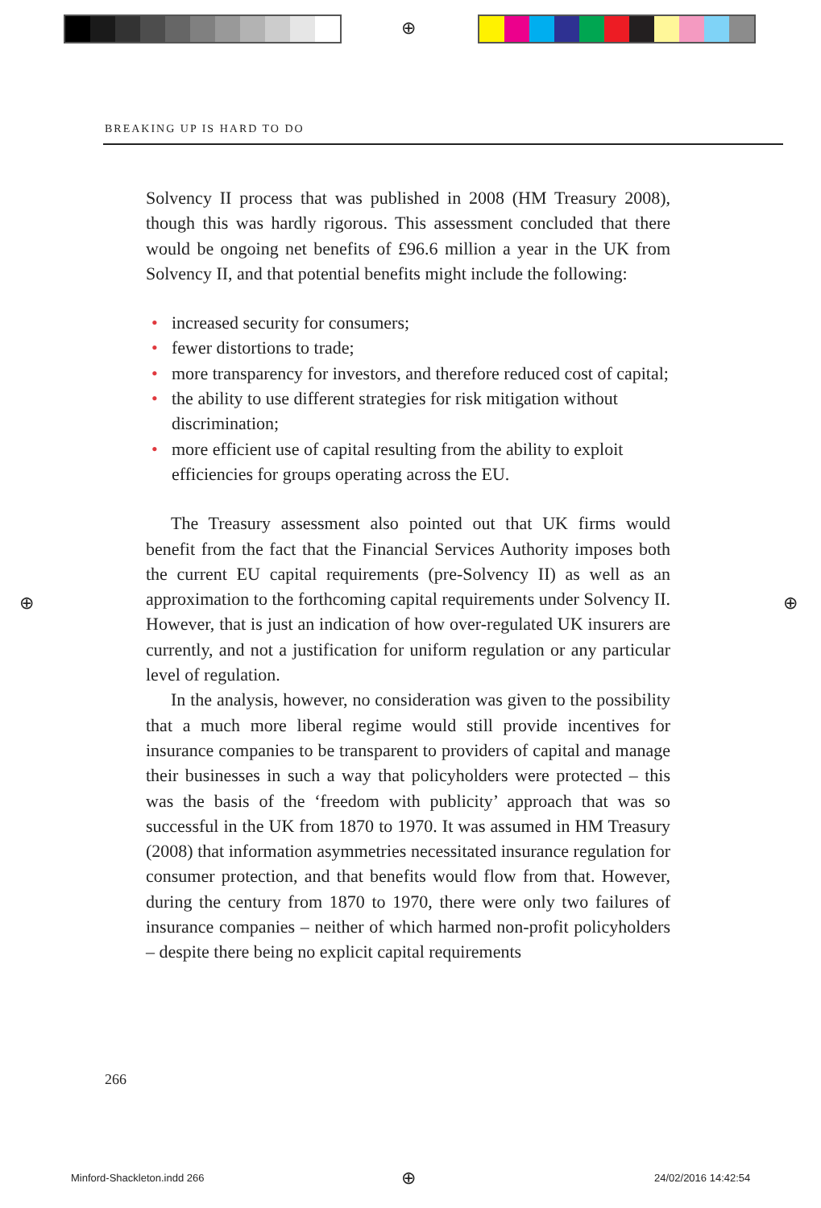⊕
BREAKING UP IS HARD TO DO
Solvency II process that was published in 2008 (HM Treasury 2008), though this was hardly rigorous. This assessment concluded that there would be ongoing net benefits of £96.6 million a year in the UK from Solvency II, and that potential benefits might include the following:
• increased security for consumers;
• fewer distortions to trade;
• more transparency for investors, and therefore reduced cost of capital;
• the ability to use different strategies for risk mitigation without discrimination;
• more efficient use of capital resulting from the ability to exploit efficiencies for groups operating across the EU.
The Treasury assessment also pointed out that UK firms would benefit from the fact that the Financial Services Authority imposes both the current EU capital requirements (pre-Solvency II) as well as an approximation to the forthcoming capital requirements under Solvency II. However, that is just an indication of how over-regulated UK insurers are currently, and not a justification for uniform regulation or any particular level of regulation.
In the analysis, however, no consideration was given to the possibility that a much more liberal regime would still provide incentives for insurance companies to be transparent to providers of capital and manage their businesses in such a way that policyholders were protected – this was the basis of the ‘freedom with publicity’ approach that was so successful in the UK from 1870 to 1970. It was assumed in HM Treasury (2008) that information asymmetries necessitated insurance regulation for consumer protection, and that benefits would flow from that. However, during the century from 1870 to 1970, there were only two failures of insurance companies – neither of which harmed non-profit policyholders – despite there being no explicit capital requirements
⊕ ⊕
266
Minford-Shackleton.indd 266 ⊕ 24/02/2016 14:42:54